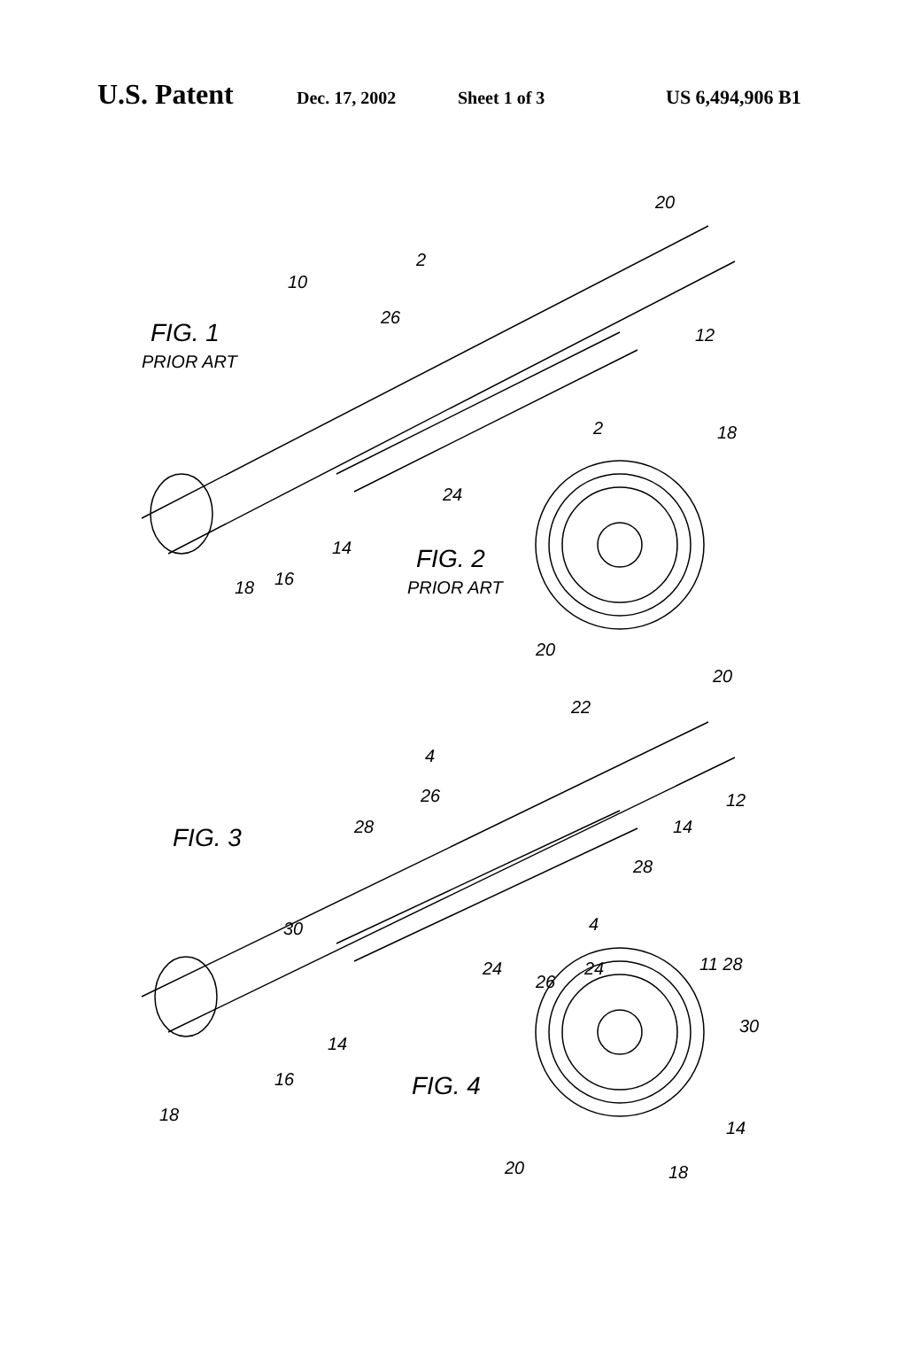U.S. Patent Dec. 17, 2002 Sheet 1 of 3 US 6,494,906 B1
FIG. 1
PRIOR ART
10
20
2
26
12
2
18
24
14
18
16
FIG. 2
PRIOR ART
20
20
22
4
26
12
FIG. 3
28
14
28
4
30
24
24
11 28
26
30
14
16
FIG. 4
18
14
20
18